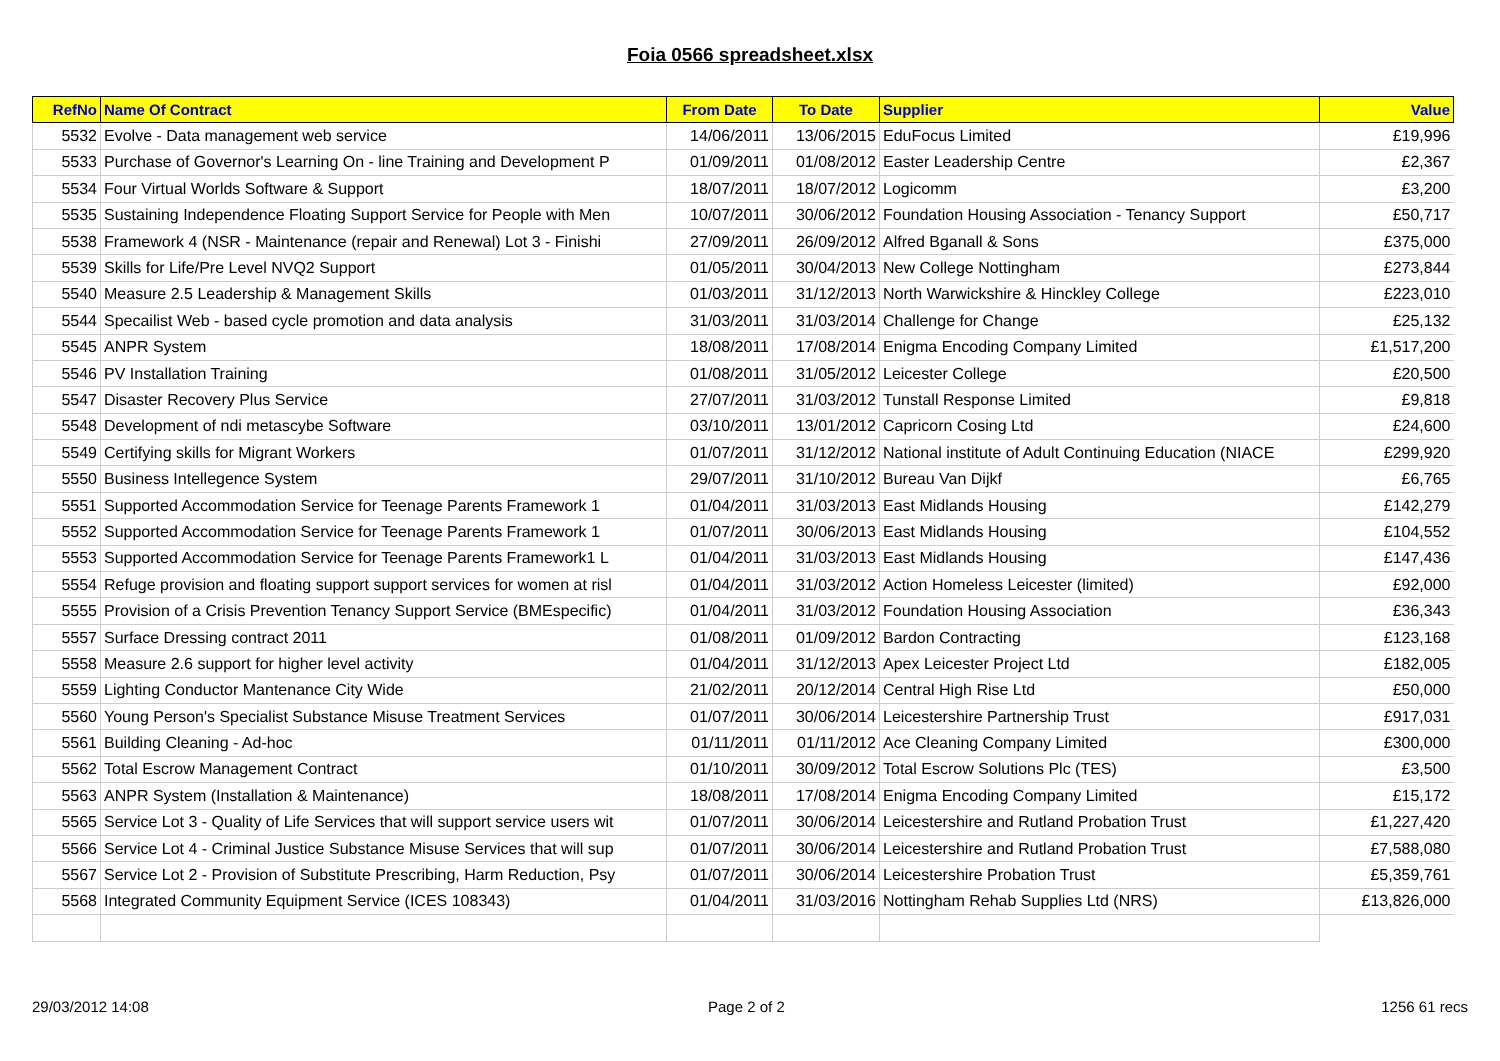Foia 0566 spreadsheet.xlsx
| RefNo | Name Of Contract | From Date | To Date | Supplier | Value |
| --- | --- | --- | --- | --- | --- |
| 5532 | Evolve - Data management web service | 14/06/2011 | 13/06/2015 | EduFocus Limited | £19,996 |
| 5533 | Purchase of Governor's Learning On - line Training and Development P | 01/09/2011 | 01/08/2012 | Easter Leadership Centre | £2,367 |
| 5534 | Four Virtual Worlds Software & Support | 18/07/2011 | 18/07/2012 | Logicomm | £3,200 |
| 5535 | Sustaining Independence Floating Support Service for People with Men | 10/07/2011 | 30/06/2012 | Foundation Housing Association - Tenancy Support | £50,717 |
| 5538 | Framework 4 (NSR - Maintenance (repair and Renewal) Lot 3 - Finishi | 27/09/2011 | 26/09/2012 | Alfred Bganall & Sons | £375,000 |
| 5539 | Skills for Life/Pre Level NVQ2 Support | 01/05/2011 | 30/04/2013 | New College Nottingham | £273,844 |
| 5540 | Measure 2.5 Leadership & Management Skills | 01/03/2011 | 31/12/2013 | North Warwickshire & Hinckley College | £223,010 |
| 5544 | Specailist Web - based cycle promotion and data analysis | 31/03/2011 | 31/03/2014 | Challenge for Change | £25,132 |
| 5545 | ANPR System | 18/08/2011 | 17/08/2014 | Enigma Encoding Company Limited | £1,517,200 |
| 5546 | PV Installation Training | 01/08/2011 | 31/05/2012 | Leicester College | £20,500 |
| 5547 | Disaster Recovery Plus Service | 27/07/2011 | 31/03/2012 | Tunstall Response Limited | £9,818 |
| 5548 | Development of ndi metascybe Software | 03/10/2011 | 13/01/2012 | Capricorn Cosing Ltd | £24,600 |
| 5549 | Certifying skills for Migrant Workers | 01/07/2011 | 31/12/2012 | National institute of Adult Continuing Education (NIACE | £299,920 |
| 5550 | Business Intellegence System | 29/07/2011 | 31/10/2012 | Bureau Van Dijkf | £6,765 |
| 5551 | Supported Accommodation Service for Teenage Parents Framework 1 | 01/04/2011 | 31/03/2013 | East Midlands Housing | £142,279 |
| 5552 | Supported Accommodation Service for Teenage Parents Framework 1 | 01/07/2011 | 30/06/2013 | East Midlands Housing | £104,552 |
| 5553 | Supported Accommodation Service for Teenage Parents Framework1 L | 01/04/2011 | 31/03/2013 | East Midlands Housing | £147,436 |
| 5554 | Refuge provision and floating support support services for women at risl | 01/04/2011 | 31/03/2012 | Action Homeless Leicester (limited) | £92,000 |
| 5555 | Provision of a Crisis Prevention Tenancy Support Service (BMEspecific) | 01/04/2011 | 31/03/2012 | Foundation Housing Association | £36,343 |
| 5557 | Surface Dressing contract 2011 | 01/08/2011 | 01/09/2012 | Bardon Contracting | £123,168 |
| 5558 | Measure 2.6 support for higher level activity | 01/04/2011 | 31/12/2013 | Apex Leicester Project Ltd | £182,005 |
| 5559 | Lighting Conductor Mantenance City Wide | 21/02/2011 | 20/12/2014 | Central High Rise Ltd | £50,000 |
| 5560 | Young Person's Specialist Substance Misuse Treatment Services | 01/07/2011 | 30/06/2014 | Leicestershire Partnership Trust | £917,031 |
| 5561 | Building Cleaning - Ad-hoc | 01/11/2011 | 01/11/2012 | Ace Cleaning Company Limited | £300,000 |
| 5562 | Total Escrow Management Contract | 01/10/2011 | 30/09/2012 | Total Escrow Solutions Plc (TES) | £3,500 |
| 5563 | ANPR System (Installation & Maintenance) | 18/08/2011 | 17/08/2014 | Enigma Encoding Company Limited | £15,172 |
| 5565 | Service Lot 3 - Quality of Life Services that will support service users wit | 01/07/2011 | 30/06/2014 | Leicestershire and Rutland Probation Trust | £1,227,420 |
| 5566 | Service Lot 4 - Criminal Justice Substance Misuse Services that will sup | 01/07/2011 | 30/06/2014 | Leicestershire and Rutland Probation Trust | £7,588,080 |
| 5567 | Service Lot 2 - Provision of Substitute Prescribing, Harm Reduction, Psy | 01/07/2011 | 30/06/2014 | Leicestershire Probation Trust | £5,359,761 |
| 5568 | Integrated Community Equipment Service (ICES 108343) | 01/04/2011 | 31/03/2016 | Nottingham Rehab Supplies Ltd (NRS) | £13,826,000 |
29/03/2012 14:08 Page 2 of 2 1256 61 recs